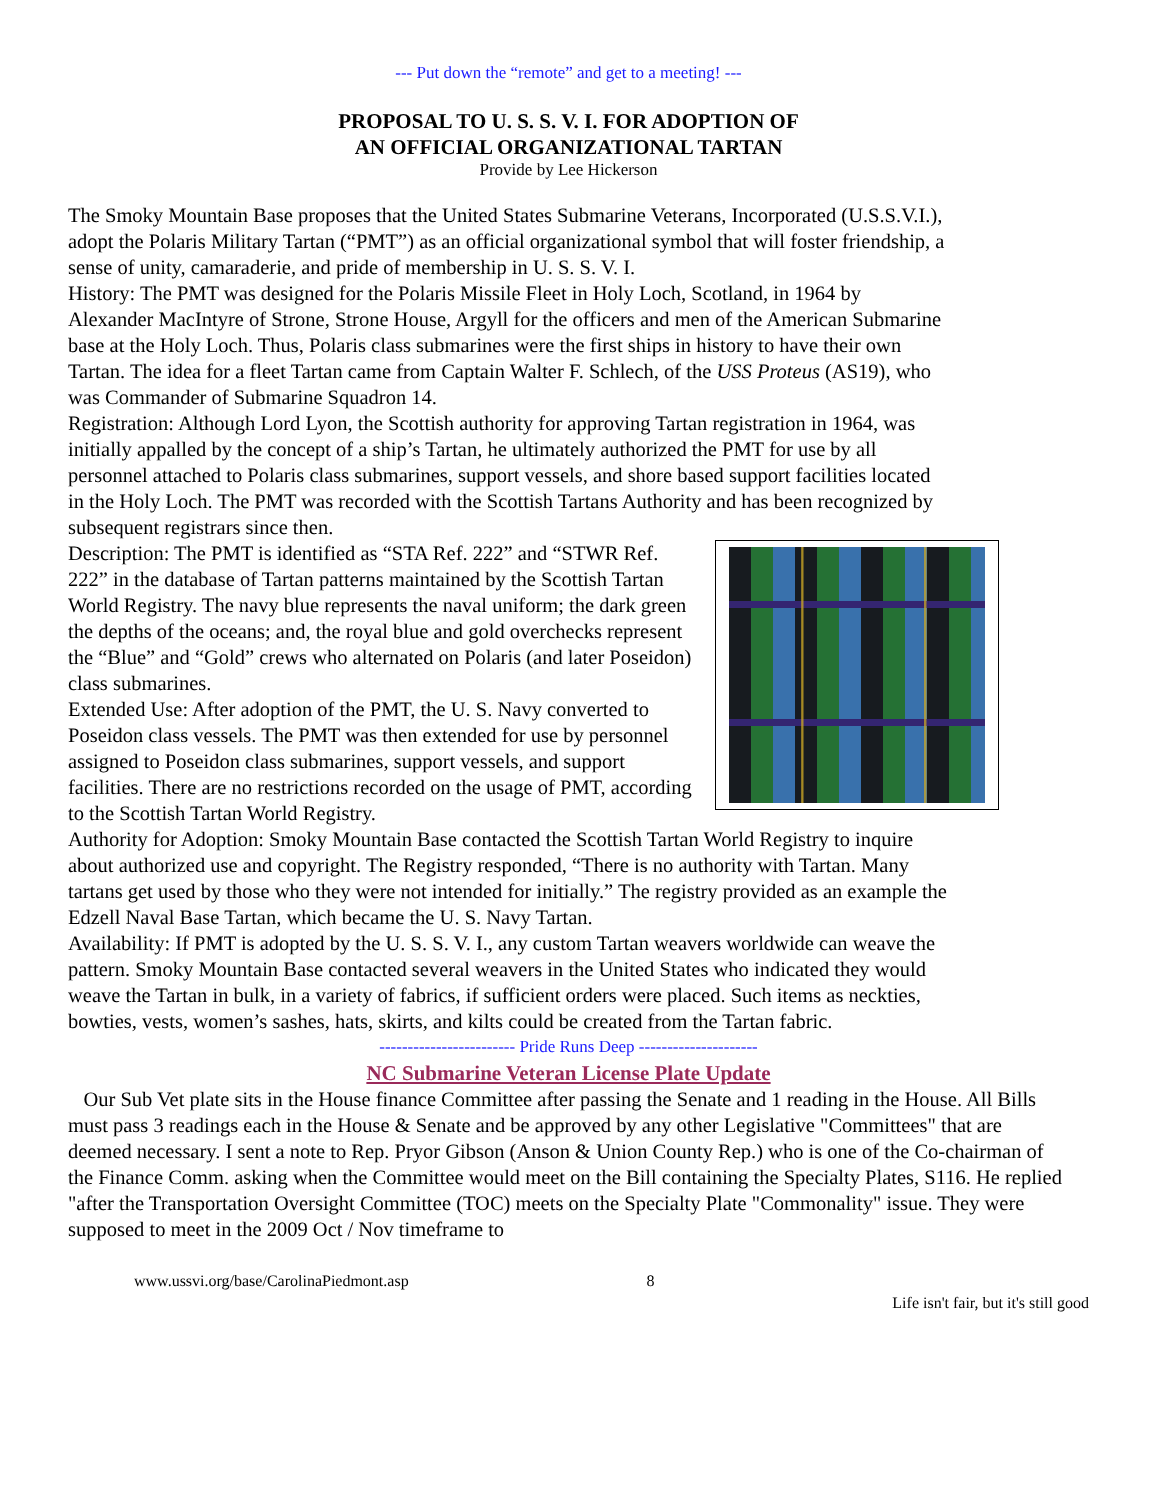--- Put down the “remote” and get to a meeting! ---
PROPOSAL TO U. S. S. V. I. FOR ADOPTION OF
AN OFFICIAL ORGANIZATIONAL TARTAN
Provide by Lee Hickerson
The Smoky Mountain Base proposes that the United States Submarine Veterans, Incorporated (U.S.S.V.I.), adopt the Polaris Military Tartan (“PMT”) as an official organizational symbol that will foster friendship, a sense of unity, camaraderie, and pride of membership in U. S. S. V. I.
History: The PMT was designed for the Polaris Missile Fleet in Holy Loch, Scotland, in 1964 by Alexander MacIntyre of Strone, Strone House, Argyll for the officers and men of the American Submarine base at the Holy Loch. Thus, Polaris class submarines were the first ships in history to have their own Tartan. The idea for a fleet Tartan came from Captain Walter F. Schlech, of the USS Proteus (AS19), who was Commander of Submarine Squadron 14.
Registration: Although Lord Lyon, the Scottish authority for approving Tartan registration in 1964, was initially appalled by the concept of a ship’s Tartan, he ultimately authorized the PMT for use by all personnel attached to Polaris class submarines, support vessels, and shore based support facilities located in the Holy Loch. The PMT was recorded with the Scottish Tartans Authority and has been recognized by subsequent registrars since then.
Description: The PMT is identified as “STA Ref. 222” and “STWR Ref. 222” in the database of Tartan patterns maintained by the Scottish Tartan World Registry. The navy blue represents the naval uniform; the dark green the depths of the oceans; and, the royal blue and gold overchecks represent the “Blue” and “Gold” crews who alternated on Polaris (and later Poseidon) class submarines.
Extended Use: After adoption of the PMT, the U. S. Navy converted to Poseidon class vessels. The PMT was then extended for use by personnel assigned to Poseidon class submarines, support vessels, and support facilities. There are no restrictions recorded on the usage of PMT, according to the Scottish Tartan World Registry.
Authority for Adoption: Smoky Mountain Base contacted the Scottish Tartan World Registry to inquire about authorized use and copyright. The Registry responded, “There is no authority with Tartan. Many tartans get used by those who they were not intended for initially.” The registry provided as an example the Edzell Naval Base Tartan, which became the U. S. Navy Tartan.
Availability: If PMT is adopted by the U. S. S. V. I., any custom Tartan weavers worldwide can weave the pattern. Smoky Mountain Base contacted several weavers in the United States who indicated they would weave the Tartan in bulk, in a variety of fabrics, if sufficient orders were placed. Such items as neckties, bowties, vests, women’s sashes, hats, skirts, and kilts could be created from the Tartan fabric.
------------------------ Pride Runs Deep ---------------------
NC Submarine Veteran License Plate Update
Our Sub Vet plate sits in the House finance Committee after passing the Senate and 1 reading in the House. All Bills must pass 3 readings each in the House & Senate and be approved by any other Legislative "Committees" that are deemed necessary. I sent a note to Rep. Pryor Gibson (Anson & Union County Rep.) who is one of the Co-chairman of the Finance Comm. asking when the Committee would meet on the Bill containing the Specialty Plates, S116. He replied "after the Transportation Oversight Committee (TOC) meets on the Specialty Plate "Commonality" issue. They were supposed to meet in the 2009 Oct / Nov timeframe to
www.ussvi.org/base/CarolinaPiedmont.asp 8 Life isn't fair, but it's still good